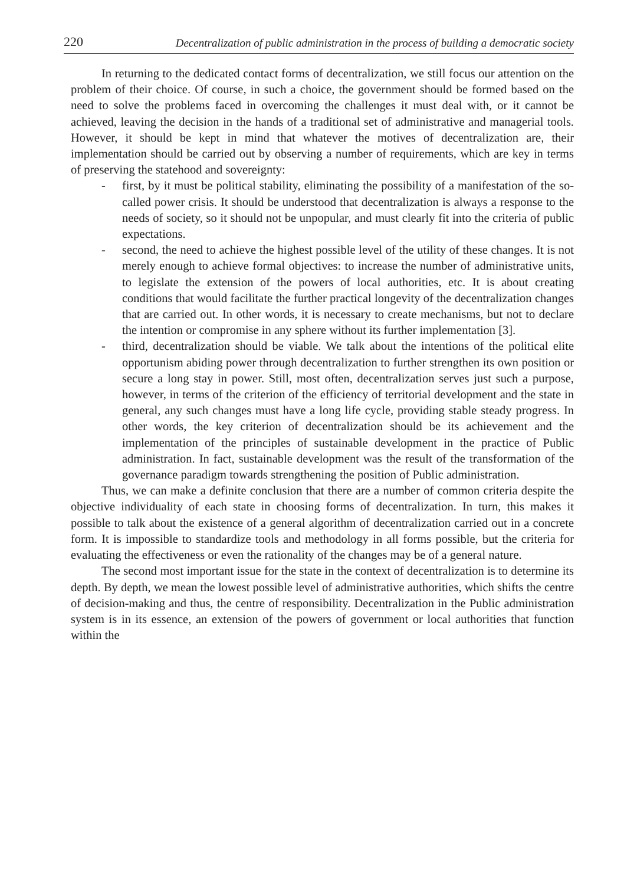220
Decentralization of public administration in the process of building a democratic society
In returning to the dedicated contact forms of decentralization, we still focus our attention on the problem of their choice. Of course, in such a choice, the government should be formed based on the need to solve the problems faced in overcoming the challenges it must deal with, or it cannot be achieved, leaving the decision in the hands of a traditional set of administrative and managerial tools. However, it should be kept in mind that whatever the motives of decentralization are, their implementation should be carried out by observing a number of requirements, which are key in terms of preserving the statehood and sovereignty:
- first, by it must be political stability, eliminating the possibility of a manifestation of the so-called power crisis. It should be understood that decentralization is always a response to the needs of society, so it should not be unpopular, and must clearly fit into the criteria of public expectations.
- second, the need to achieve the highest possible level of the utility of these changes. It is not merely enough to achieve formal objectives: to increase the number of administrative units, to legislate the extension of the powers of local authorities, etc. It is about creating conditions that would facilitate the further practical longevity of the decentralization changes that are carried out. In other words, it is necessary to create mechanisms, but not to declare the intention or compromise in any sphere without its further implementation [3].
- third, decentralization should be viable. We talk about the intentions of the political elite opportunism abiding power through decentralization to further strengthen its own position or secure a long stay in power. Still, most often, decentralization serves just such a purpose, however, in terms of the criterion of the efficiency of territorial development and the state in general, any such changes must have a long life cycle, providing stable steady progress. In other words, the key criterion of decentralization should be its achievement and the implementation of the principles of sustainable development in the practice of Public administration. In fact, sustainable development was the result of the transformation of the governance paradigm towards strengthening the position of Public administration.
Thus, we can make a definite conclusion that there are a number of common criteria despite the objective individuality of each state in choosing forms of decentralization. In turn, this makes it possible to talk about the existence of a general algorithm of decentralization carried out in a concrete form. It is impossible to standardize tools and methodology in all forms possible, but the criteria for evaluating the effectiveness or even the rationality of the changes may be of a general nature.
The second most important issue for the state in the context of decentralization is to determine its depth. By depth, we mean the lowest possible level of administrative authorities, which shifts the centre of decision-making and thus, the centre of responsibility. Decentralization in the Public administration system is in its essence, an extension of the powers of government or local authorities that function within the